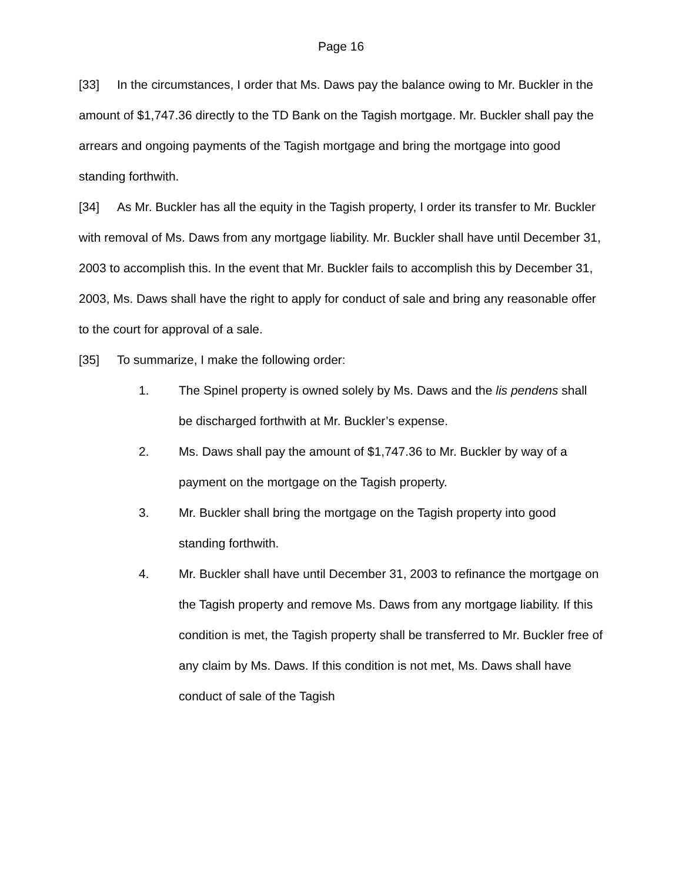Page 16
[33] In the circumstances, I order that Ms. Daws pay the balance owing to Mr. Buckler in the amount of $1,747.36 directly to the TD Bank on the Tagish mortgage. Mr. Buckler shall pay the arrears and ongoing payments of the Tagish mortgage and bring the mortgage into good standing forthwith.
[34] As Mr. Buckler has all the equity in the Tagish property, I order its transfer to Mr. Buckler with removal of Ms. Daws from any mortgage liability. Mr. Buckler shall have until December 31, 2003 to accomplish this. In the event that Mr. Buckler fails to accomplish this by December 31, 2003, Ms. Daws shall have the right to apply for conduct of sale and bring any reasonable offer to the court for approval of a sale.
[35] To summarize, I make the following order:
1. The Spinel property is owned solely by Ms. Daws and the lis pendens shall be discharged forthwith at Mr. Buckler’s expense.
2. Ms. Daws shall pay the amount of $1,747.36 to Mr. Buckler by way of a payment on the mortgage on the Tagish property.
3. Mr. Buckler shall bring the mortgage on the Tagish property into good standing forthwith.
4. Mr. Buckler shall have until December 31, 2003 to refinance the mortgage on the Tagish property and remove Ms. Daws from any mortgage liability. If this condition is met, the Tagish property shall be transferred to Mr. Buckler free of any claim by Ms. Daws. If this condition is not met, Ms. Daws shall have conduct of sale of the Tagish